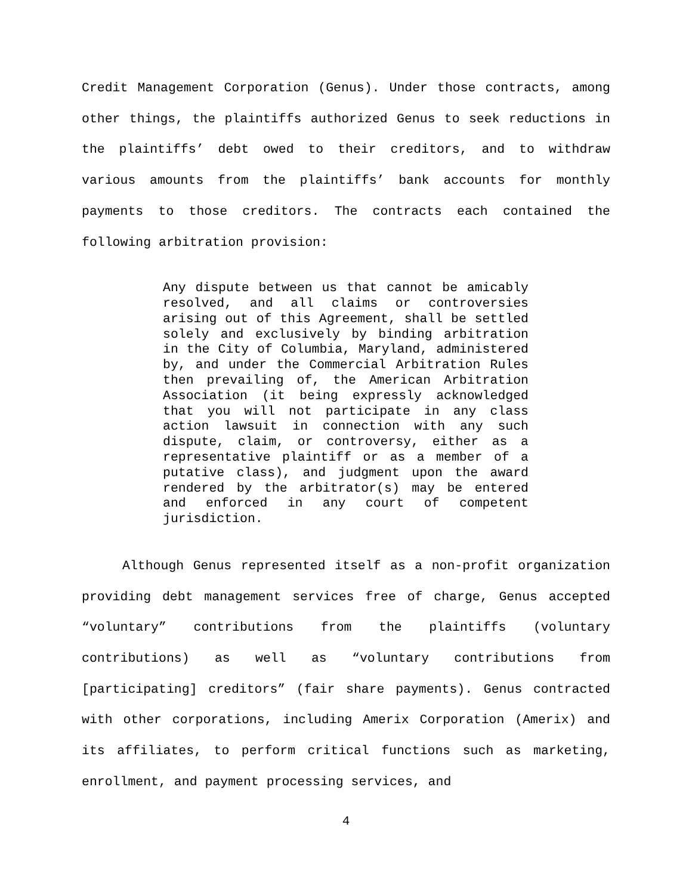Credit Management Corporation (Genus). Under those contracts, among other things, the plaintiffs authorized Genus to seek reductions in the plaintiffs’ debt owed to their creditors, and to withdraw various amounts from the plaintiffs’ bank accounts for monthly payments to those creditors. The contracts each contained the following arbitration provision:
Any dispute between us that cannot be amicably resolved, and all claims or controversies arising out of this Agreement, shall be settled solely and exclusively by binding arbitration in the City of Columbia, Maryland, administered by, and under the Commercial Arbitration Rules then prevailing of, the American Arbitration Association (it being expressly acknowledged that you will not participate in any class action lawsuit in connection with any such dispute, claim, or controversy, either as a representative plaintiff or as a member of a putative class), and judgment upon the award rendered by the arbitrator(s) may be entered and enforced in any court of competent jurisdiction.
Although Genus represented itself as a non-profit organization providing debt management services free of charge, Genus accepted “voluntary” contributions from the plaintiffs (voluntary contributions) as well as “voluntary contributions from [participating] creditors” (fair share payments). Genus contracted with other corporations, including Amerix Corporation (Amerix) and its affiliates, to perform critical functions such as marketing, enrollment, and payment processing services, and
4